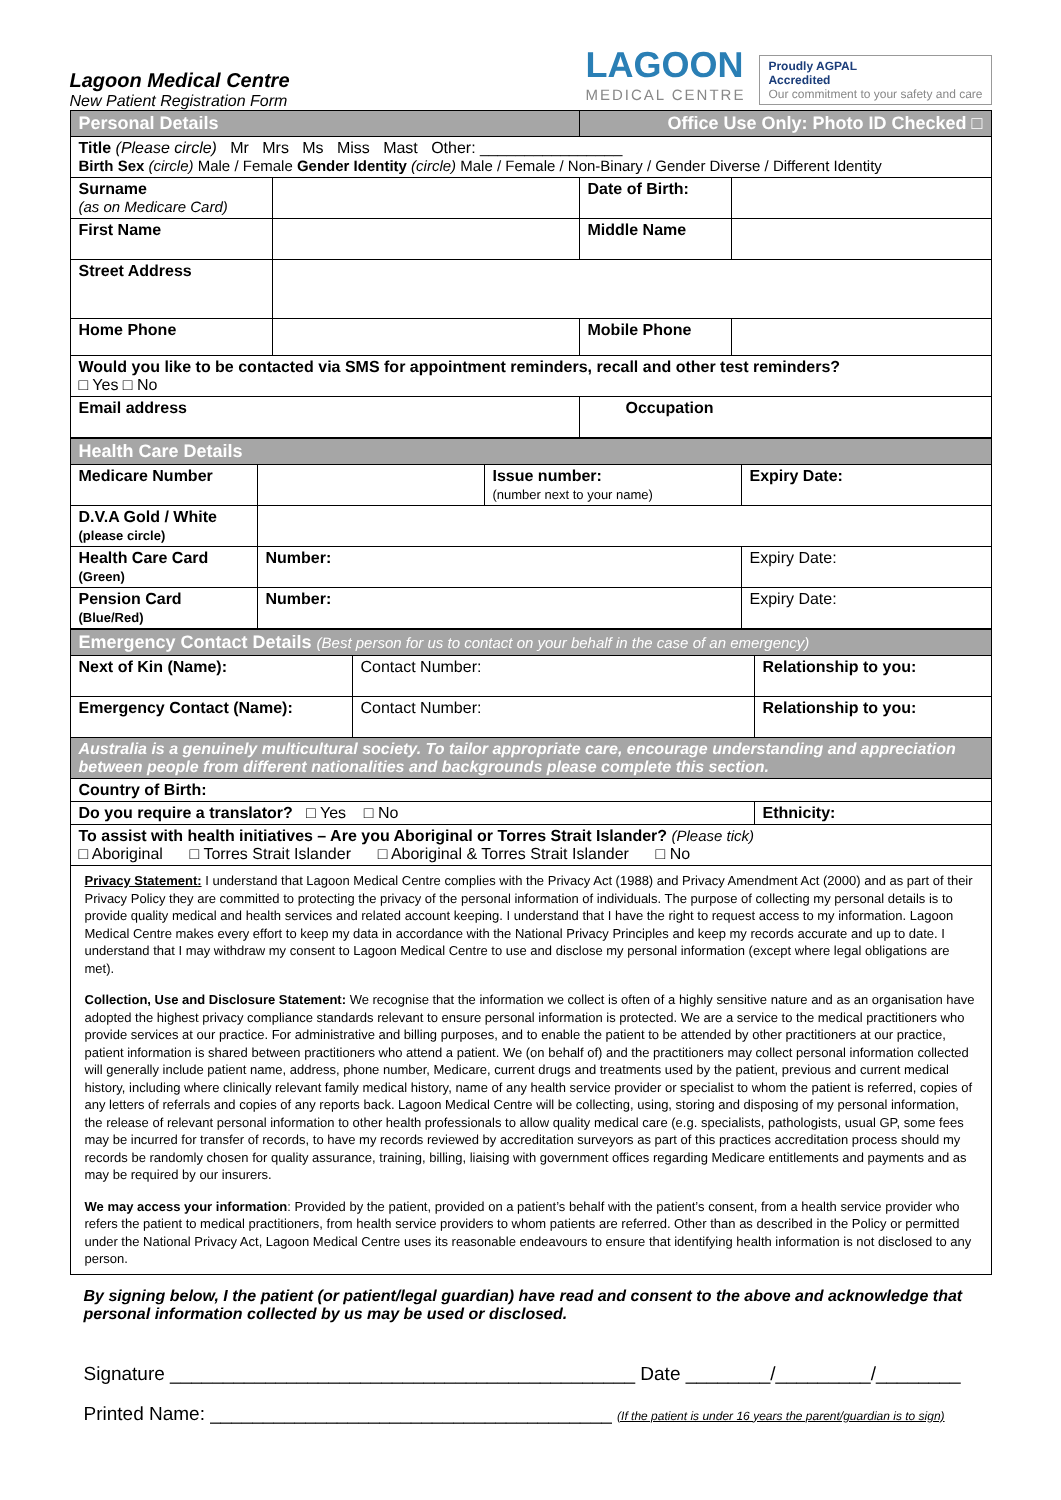Lagoon Medical Centre
New Patient Registration Form
LAGOON
MEDICAL CENTRE
Proudly AGPAL
Accredited
Our commitment to your safety and care
| Personal Details | | Office Use Only: Photo ID Checked □ | |
| Title (Please circle) Mr Mrs Ms Miss Mast Other: ________________ Birth Sex (circle) Male / Female Gender Identity (circle) Male / Female / Non-Binary / Gender Diverse / Different Identity | | | |
| Surname (as on Medicare Card) | | Date of Birth: | |
| First Name | | Middle Name | |
| Street Address | | | |
| Home Phone | | Mobile Phone | |
| Would you like to be contacted via SMS for appointment reminders, recall and other test reminders? □ Yes □ No | | | |
| Email address | | Occupation | |
| Health Care Details | | | |
| Medicare Number | | Issue number: (number next to your name) | Expiry Date: |
| D.V.A Gold / White (please circle) | | | |
| Health Care Card (Green) | Number: | | Expiry Date: |
| Pension Card (Blue/Red) | Number: | | Expiry Date: |
| Emergency Contact Details (Best person for us to contact on your behalf in the case of an emergency) | | |
| Next of Kin (Name): | Contact Number: | Relationship to you: |
| Emergency Contact (Name): | Contact Number: | Relationship to you: |
| Australia is a genuinely multicultural society. To tailor appropriate care, encourage understanding and appreciation between people from different nationalities and backgrounds please complete this section. | | |
| Country of Birth: | | |
| Do you require a translator? □ Yes □ No | | Ethnicity: |
| To assist with health initiatives – Are you Aboriginal or Torres Strait Islander? (Please tick) □ Aboriginal □ Torres Strait Islander □ Aboriginal & Torres Strait Islander □ No | | |
Privacy Statement: I understand that Lagoon Medical Centre complies with the Privacy Act (1988) and Privacy Amendment Act (2000) and as part of their Privacy Policy they are committed to protecting the privacy of the personal information of individuals. The purpose of collecting my personal details is to provide quality medical and health services and related account keeping. I understand that I have the right to request access to my information. Lagoon Medical Centre makes every effort to keep my data in accordance with the National Privacy Principles and keep my records accurate and up to date. I understand that I may withdraw my consent to Lagoon Medical Centre to use and disclose my personal information (except where legal obligations are met).
Collection, Use and Disclosure Statement: We recognise that the information we collect is often of a highly sensitive nature and as an organisation have adopted the highest privacy compliance standards relevant to ensure personal information is protected. We are a service to the medical practitioners who provide services at our practice. For administrative and billing purposes, and to enable the patient to be attended by other practitioners at our practice, patient information is shared between practitioners who attend a patient. We (on behalf of) and the practitioners may collect personal information collected will generally include patient name, address, phone number, Medicare, current drugs and treatments used by the patient, previous and current medical history, including where clinically relevant family medical history, name of any health service provider or specialist to whom the patient is referred, copies of any letters of referrals and copies of any reports back. Lagoon Medical Centre will be collecting, using, storing and disposing of my personal information, the release of relevant personal information to other health professionals to allow quality medical care (e.g. specialists, pathologists, usual GP, some fees may be incurred for transfer of records, to have my records reviewed by accreditation surveyors as part of this practices accreditation process should my records be randomly chosen for quality assurance, training, billing, liaising with government offices regarding Medicare entitlements and payments and as may be required by our insurers.
We may access your information: Provided by the patient, provided on a patient’s behalf with the patient’s consent, from a health service provider who refers the patient to medical practitioners, from health service providers to whom patients are referred. Other than as described in the Policy or permitted under the National Privacy Act, Lagoon Medical Centre uses its reasonable endeavours to ensure that identifying health information is not disclosed to any person.
By signing below, I the patient (or patient/legal guardian) have read and consent to the above and acknowledge that personal information collected by us may be used or disclosed.
Signature ____________________________________________ Date ________/_________/________
Printed Name: ______________________________________ (If the patient is under 16 years the parent/guardian is to sign)